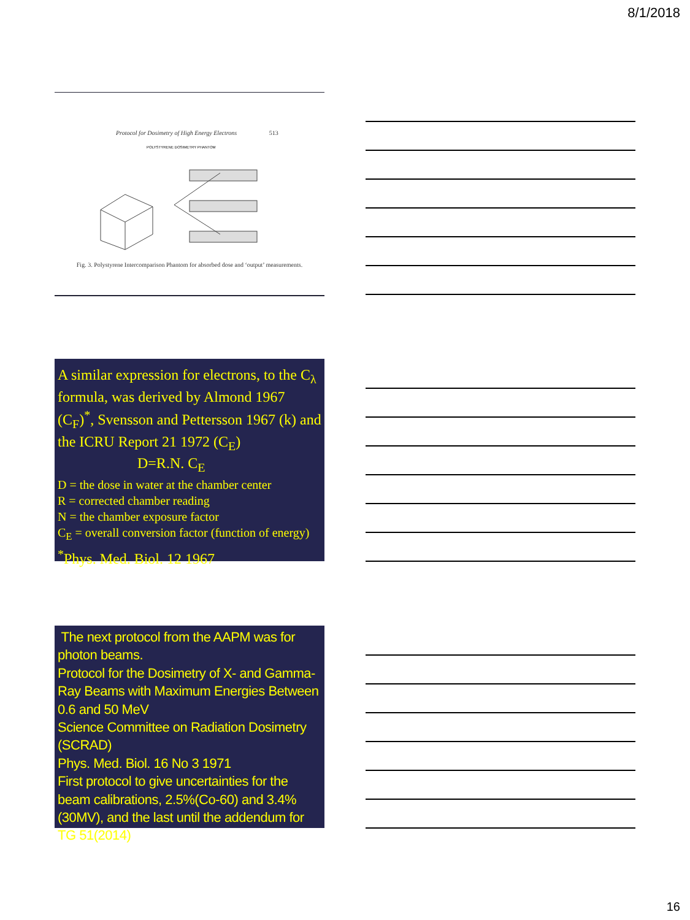8/1/2018
Protocol for Dosimetry of High Energy Electrons 513
POLYSTYRENE DOSIMETRY PHANTOM
Fig. 3. Polystyrene Intercomparison Phantom for absorbed dose and ‘output’ measurements.
A similar expression for electrons, to the C<sub>λ</sub> formula, was derived by Almond 1967 (C<sub>F</sub>)<sup>*</sup>, Svensson and Pettersson 1967 (k) and the ICRU Report 21 1972 (C<sub>E</sub>)
D=R.N. C<sub>E</sub>
D = the dose in water at the chamber center
R = corrected chamber reading
N = the chamber exposure factor
C<sub>E</sub> = overall conversion factor (function of energy)
<sup>*</sup> Phys. Med. Biol. 12 1967
The next protocol from the AAPM was for photon beams.
Protocol for the Dosimetry of X- and Gamma-Ray Beams with Maximum Energies Between 0.6 and 50 MeV
Science Committee on Radiation Dosimetry (SCRAD)
Phys. Med. Biol. 16 No 3 1971
First protocol to give uncertainties for the beam calibrations, 2.5%(Co-60) and 3.4%(30MV), and the last until the addendum for TG 51(2014)
16